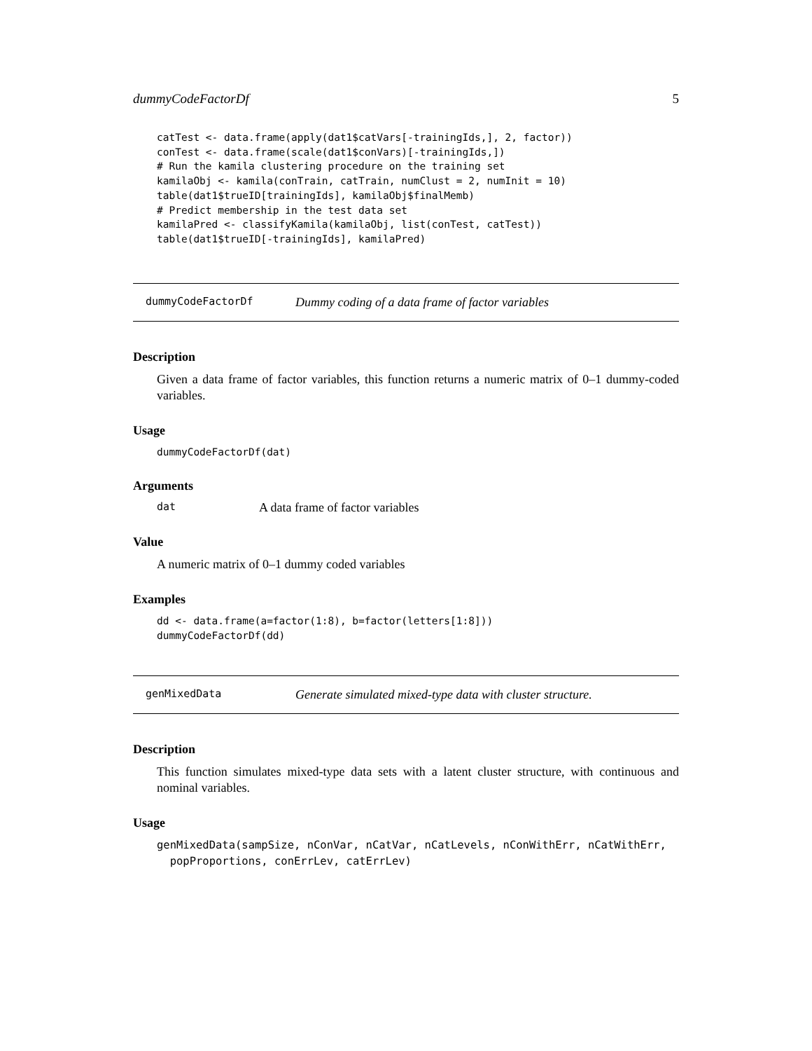dummyCodeFactorDf 5
catTest <- data.frame(apply(dat1$catVars[-trainingIds,], 2, factor))
conTest <- data.frame(scale(dat1$conVars)[-trainingIds,])
# Run the kamila clustering procedure on the training set
kamilaObj <- kamila(conTrain, catTrain, numClust = 2, numInit = 10)
table(dat1$trueID[trainingIds], kamilaObj$finalMemb)
# Predict membership in the test data set
kamilaPred <- classifyKamila(kamilaObj, list(conTest, catTest))
table(dat1$trueID[-trainingIds], kamilaPred)
dummyCodeFactorDf Dummy coding of a data frame of factor variables
Description
Given a data frame of factor variables, this function returns a numeric matrix of 0–1 dummy-coded variables.
Usage
dummyCodeFactorDf(dat)
Arguments
dat A data frame of factor variables
Value
A numeric matrix of 0–1 dummy coded variables
Examples
dd <- data.frame(a=factor(1:8), b=factor(letters[1:8]))
dummyCodeFactorDf(dd)
genMixedData Generate simulated mixed-type data with cluster structure.
Description
This function simulates mixed-type data sets with a latent cluster structure, with continuous and nominal variables.
Usage
genMixedData(sampSize, nConVar, nCatVar, nCatLevels, nConWithErr, nCatWithErr,
  popProportions, conErrLev, catErrLev)